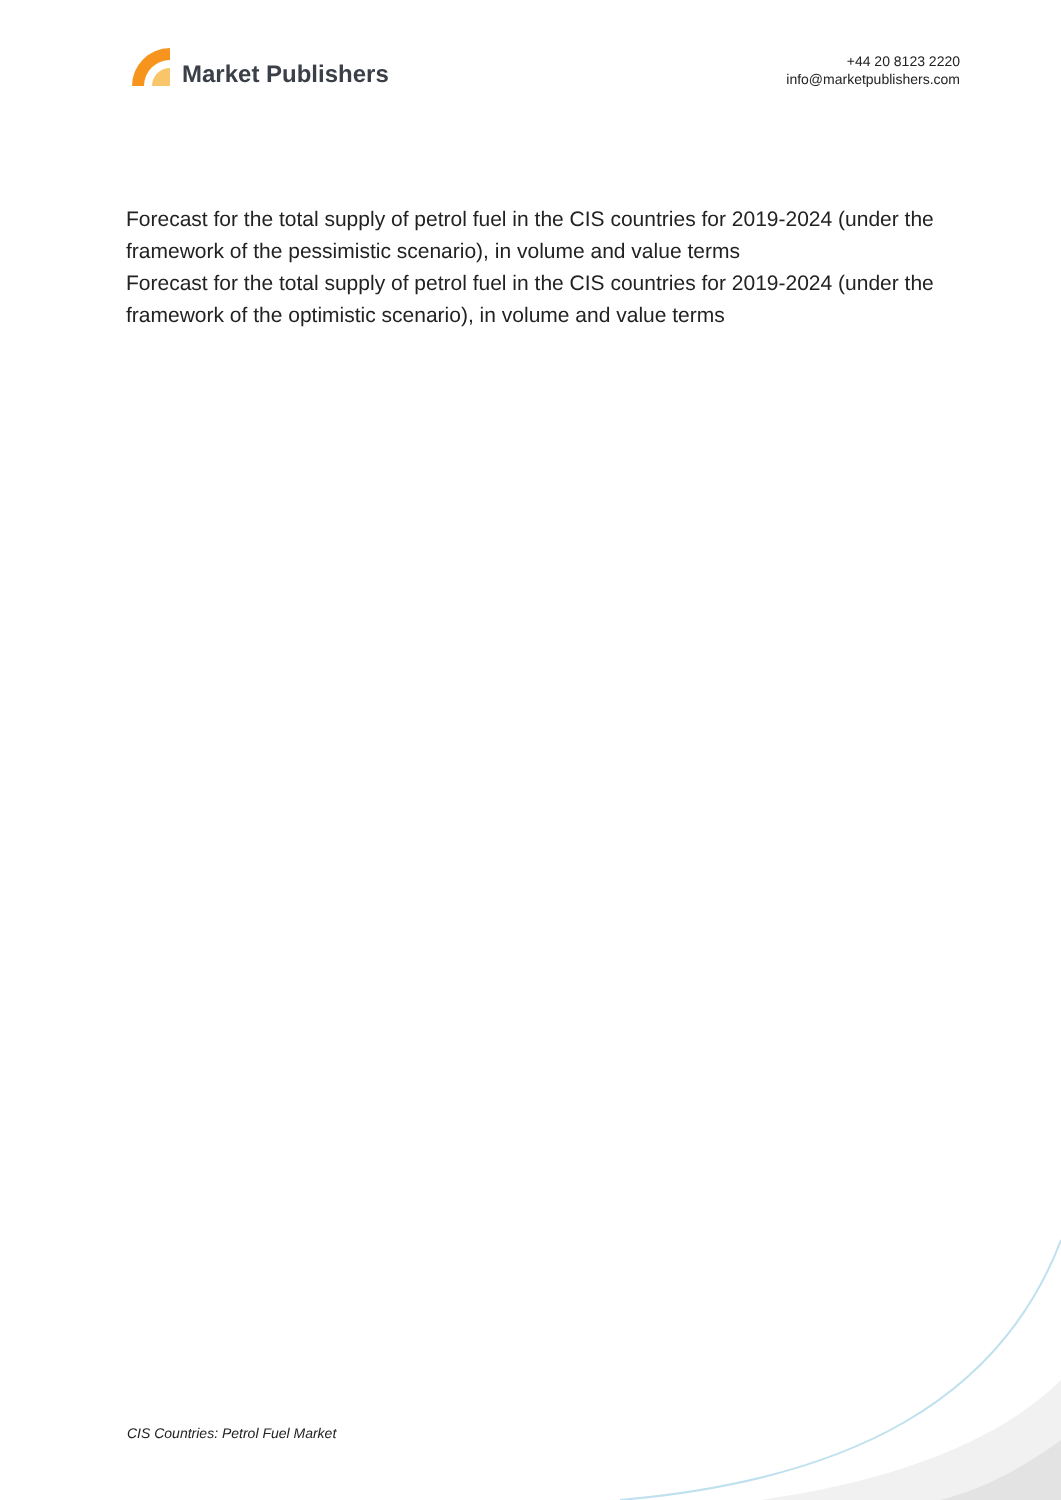Market Publishers
+44 20 8123 2220
info@marketpublishers.com
Forecast for the total supply of petrol fuel in the CIS countries for 2019-2024 (under the framework of the pessimistic scenario), in volume and value terms
Forecast for the total supply of petrol fuel in the CIS countries for 2019-2024 (under the framework of the optimistic scenario), in volume and value terms
CIS Countries: Petrol Fuel Market